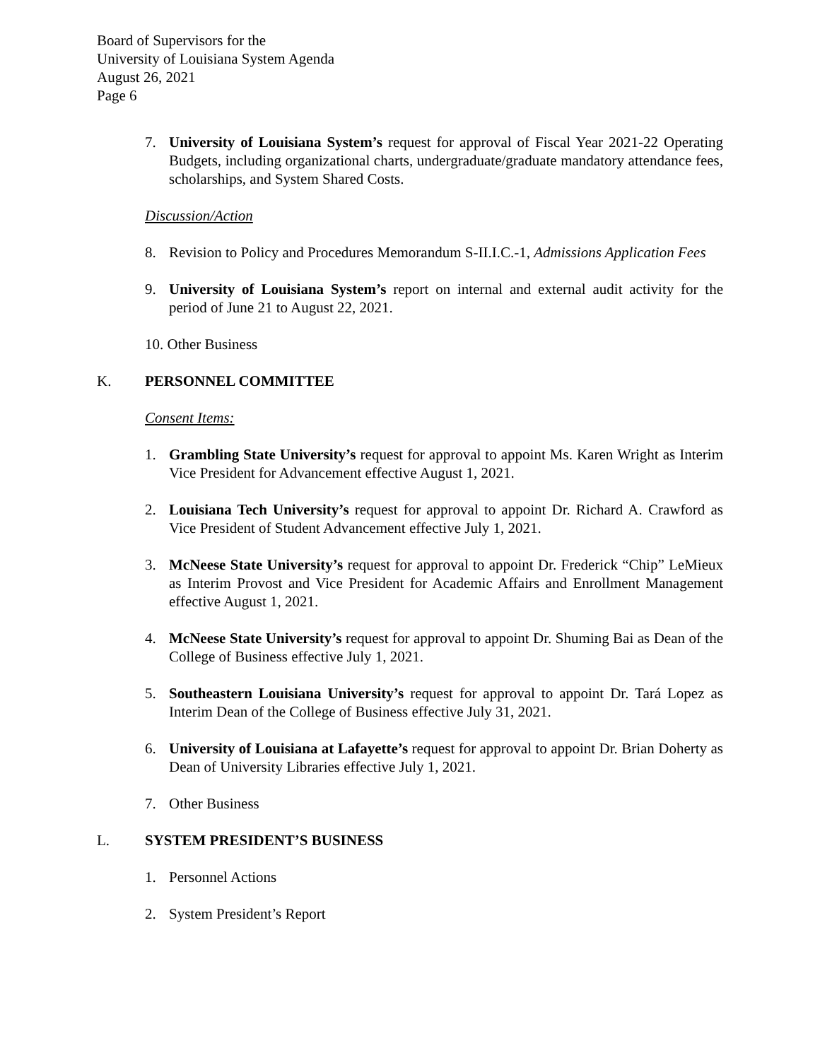Board of Supervisors for the
University of Louisiana System Agenda
August 26, 2021
Page 6
7. University of Louisiana System’s request for approval of Fiscal Year 2021-22 Operating Budgets, including organizational charts, undergraduate/graduate mandatory attendance fees, scholarships, and System Shared Costs.
Discussion/Action
8. Revision to Policy and Procedures Memorandum S-II.I.C.-1, Admissions Application Fees
9. University of Louisiana System’s report on internal and external audit activity for the period of June 21 to August 22, 2021.
10. Other Business
K. PERSONNEL COMMITTEE
Consent Items:
1. Grambling State University’s request for approval to appoint Ms. Karen Wright as Interim Vice President for Advancement effective August 1, 2021.
2. Louisiana Tech University’s request for approval to appoint Dr. Richard A. Crawford as Vice President of Student Advancement effective July 1, 2021.
3. McNeese State University’s request for approval to appoint Dr. Frederick “Chip” LeMieux as Interim Provost and Vice President for Academic Affairs and Enrollment Management effective August 1, 2021.
4. McNeese State University’s request for approval to appoint Dr. Shuming Bai as Dean of the College of Business effective July 1, 2021.
5. Southeastern Louisiana University’s request for approval to appoint Dr. Tará Lopez as Interim Dean of the College of Business effective July 31, 2021.
6. University of Louisiana at Lafayette’s request for approval to appoint Dr. Brian Doherty as Dean of University Libraries effective July 1, 2021.
7. Other Business
L. SYSTEM PRESIDENT’S BUSINESS
1. Personnel Actions
2. System President’s Report